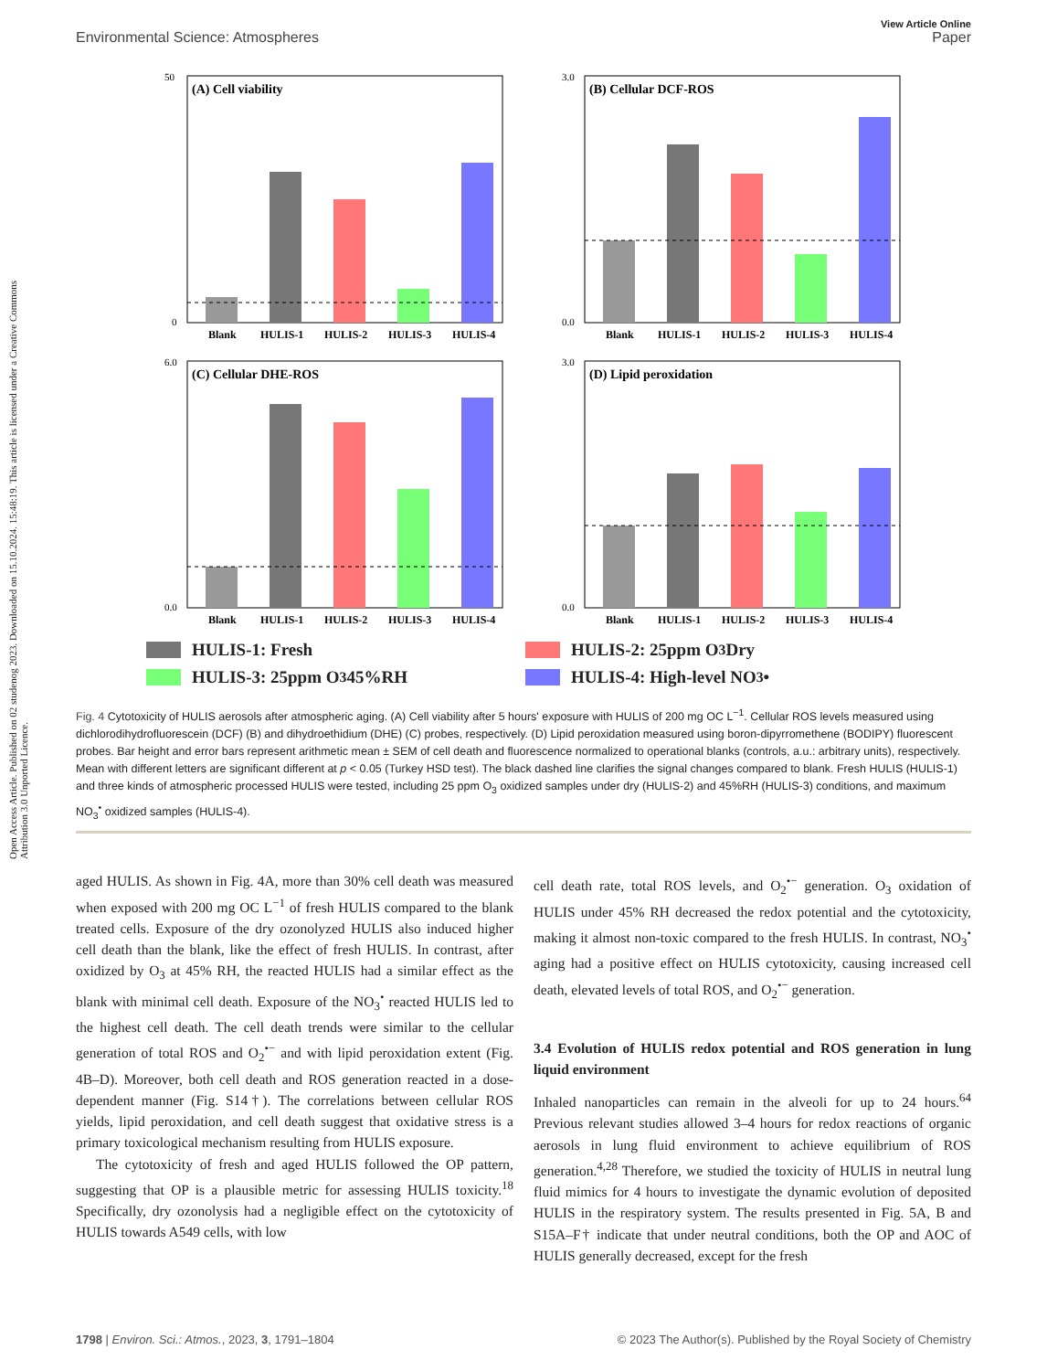Open Access Article. Published on 02 studenog 2023. Downloaded on 15.10.2024. 15:48:19. This article is licensed under a Creative Commons Attribution 3.0 Unported Licence.
View Article Online
Environmental Science: Atmospheres Paper
(A) Cell viability
50
0
Blank
HULIS-1
HULIS-2
HULIS-3
HULIS-4
(B) Cellular DCF-ROS
3.0
0.0
Blank
HULIS-1
HULIS-2
HULIS-3
HULIS-4
(C) Cellular DHE-ROS
6.0
0.0
Blank
HULIS-1
HULIS-2
HULIS-3
HULIS-4
(D) Lipid peroxidation
3.0
0.0
Blank
HULIS-1
HULIS-2
HULIS-3
HULIS-4
HULIS-1: Fresh
HULIS-2: 25ppm O<sub>3</sub> Dry
HULIS-3: 25ppm O<sub>3</sub> 45%RH
HULIS-4: High-level NO<sub>3</sub>•
Fig. 4 Cytotoxicity of HULIS aerosols after atmospheric aging. (A) Cell viability after 5 hours' exposure with HULIS of 200 mg OC L<sup>−1</sup>. Cellular ROS levels measured using dichlorodihydrofluorescein (DCF) (B) and dihydroethidium (DHE) (C) probes, respectively. (D) Lipid peroxidation measured using boron-dipyrromethene (BODIPY) fluorescent probes. Bar height and error bars represent arithmetic mean ± SEM of cell death and fluorescence normalized to operational blanks (controls, a.u.: arbitrary units), respectively. Mean with different letters are significant different at p < 0.05 (Turkey HSD test). The black dashed line clarifies the signal changes compared to blank. Fresh HULIS (HULIS-1) and three kinds of atmospheric processed HULIS were tested, including 25 ppm O<sub>3</sub> oxidized samples under dry (HULIS-2) and 45%RH (HULIS-3) conditions, and maximum NO<sub>3</sub><sup>•</sup> oxidized samples (HULIS-4).
aged HULIS. As shown in Fig. 4A, more than 30% cell death was measured when exposed with 200 mg OC L<sup>−1</sup> of fresh HULIS compared to the blank treated cells. Exposure of the dry ozonolyzed HULIS also induced higher cell death than the blank, like the effect of fresh HULIS. In contrast, after oxidized by O<sub>3</sub> at 45% RH, the reacted HULIS had a similar effect as the blank with minimal cell death. Exposure of the NO<sub>3</sub><sup>•</sup> reacted HULIS led to the highest cell death. The cell death trends were similar to the cellular generation of total ROS and O<sub>2</sub><sup>•−</sup> and with lipid peroxidation extent (Fig. 4B–D). Moreover, both cell death and ROS generation reacted in a dose-dependent manner (Fig. S14†). The correlations between cellular ROS yields, lipid peroxidation, and cell death suggest that oxidative stress is a primary toxicological mechanism resulting from HULIS exposure.
The cytotoxicity of fresh and aged HULIS followed the OP pattern, suggesting that OP is a plausible metric for assessing HULIS toxicity.<sup>18</sup> Specifically, dry ozonolysis had a negligible effect on the cytotoxicity of HULIS towards A549 cells, with low
cell death rate, total ROS levels, and O<sub>2</sub><sup>•−</sup> generation. O<sub>3</sub> oxidation of HULIS under 45% RH decreased the redox potential and the cytotoxicity, making it almost non-toxic compared to the fresh HULIS. In contrast, NO<sub>3</sub><sup>•</sup> aging had a positive effect on HULIS cytotoxicity, causing increased cell death, elevated levels of total ROS, and O<sub>2</sub><sup>•−</sup> generation.
3.4 Evolution of HULIS redox potential and ROS generation in lung liquid environment
Inhaled nanoparticles can remain in the alveoli for up to 24 hours.<sup>64</sup> Previous relevant studies allowed 3–4 hours for redox reactions of organic aerosols in lung fluid environment to achieve equilibrium of ROS generation.<sup>4,28</sup> Therefore, we studied the toxicity of HULIS in neutral lung fluid mimics for 4 hours to investigate the dynamic evolution of deposited HULIS in the respiratory system. The results presented in Fig. 5A, B and S15A–F† indicate that under neutral conditions, both the OP and AOC of HULIS generally decreased, except for the fresh
1798 | Environ. Sci.: Atmos., 2023, 3, 1791–1804 © 2023 The Author(s). Published by the Royal Society of Chemistry